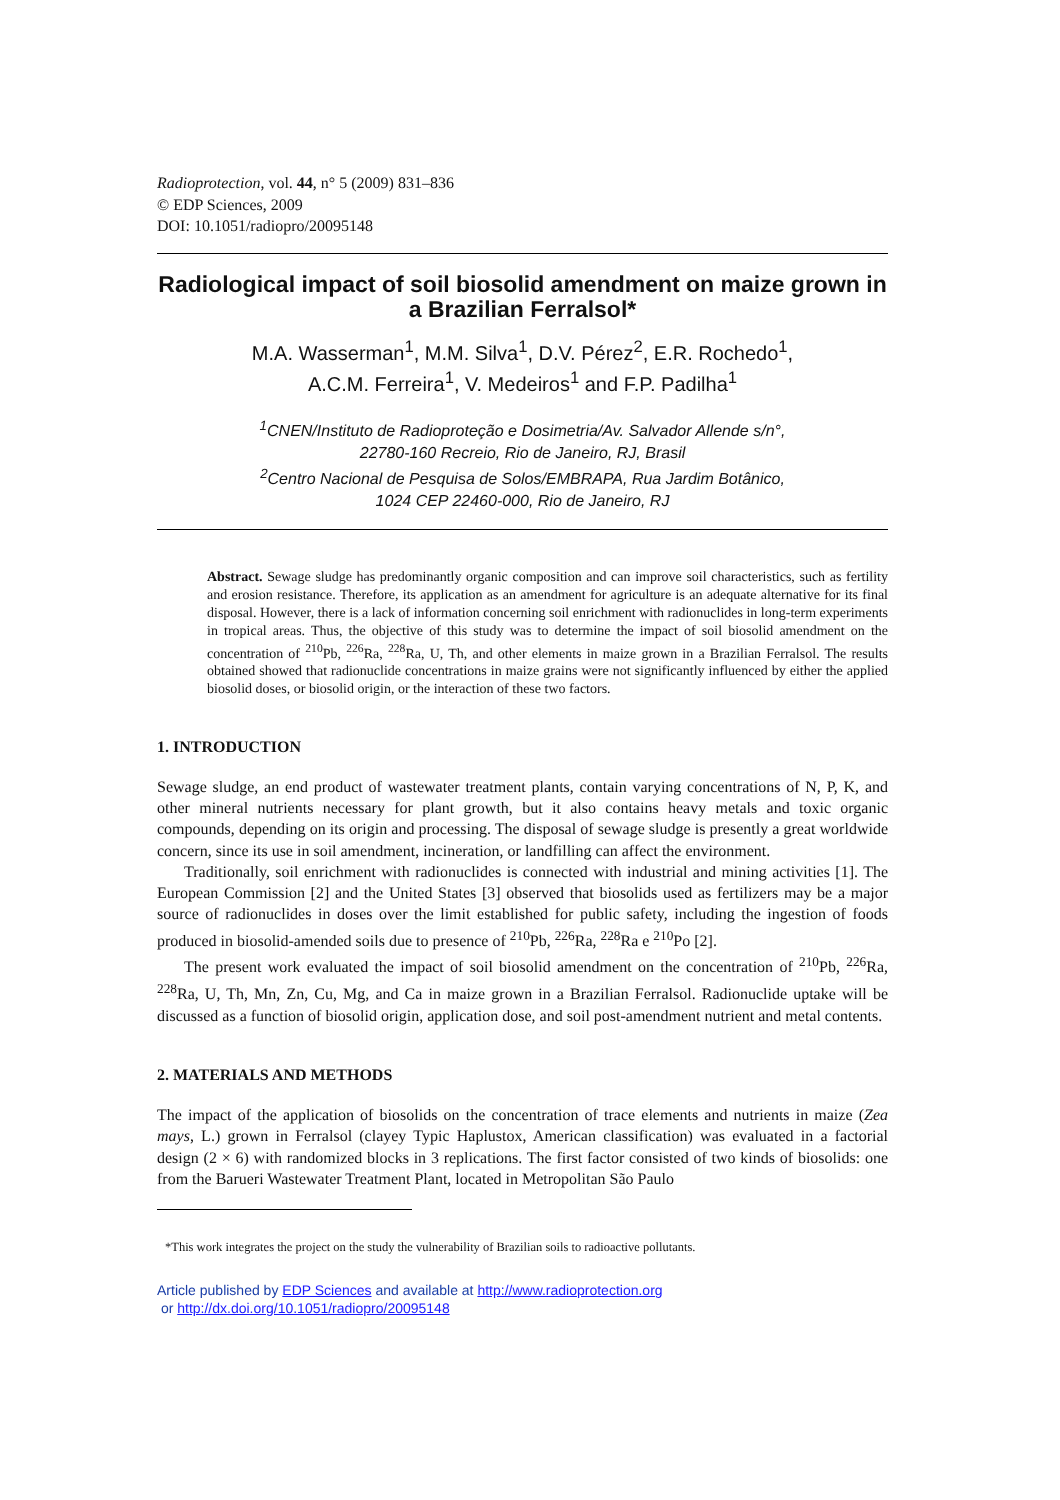Radioprotection, vol. 44, n° 5 (2009) 831–836
© EDP Sciences, 2009
DOI: 10.1051/radiopro/20095148
Radiological impact of soil biosolid amendment on maize grown in a Brazilian Ferralsol*
M.A. Wasserman<sup>1</sup>, M.M. Silva<sup>1</sup>, D.V. Pérez<sup>2</sup>, E.R. Rochedo<sup>1</sup>,
A.C.M. Ferreira<sup>1</sup>, V. Medeiros<sup>1</sup> and F.P. Padilha<sup>1</sup>
<sup>1</sup> CNEN/Instituto de Radioproteção e Dosimetria/Av. Salvador Allende s/n°,
22780-160 Recreio, Rio de Janeiro, RJ, Brasil
<sup>2</sup> Centro Nacional de Pesquisa de Solos/EMBRAPA, Rua Jardim Botânico,
1024 CEP 22460-000, Rio de Janeiro, RJ
Abstract. Sewage sludge has predominantly organic composition and can improve soil characteristics, such as fertility and erosion resistance. Therefore, its application as an amendment for agriculture is an adequate alternative for its final disposal. However, there is a lack of information concerning soil enrichment with radionuclides in long-term experiments in tropical areas. Thus, the objective of this study was to determine the impact of soil biosolid amendment on the concentration of <sup>210</sup>Pb, <sup>226</sup>Ra, <sup>228</sup>Ra, U, Th, and other elements in maize grown in a Brazilian Ferralsol. The results obtained showed that radionuclide concentrations in maize grains were not significantly influenced by either the applied biosolid doses, or biosolid origin, or the interaction of these two factors.
1. INTRODUCTION
Sewage sludge, an end product of wastewater treatment plants, contain varying concentrations of N, P, K, and other mineral nutrients necessary for plant growth, but it also contains heavy metals and toxic organic compounds, depending on its origin and processing. The disposal of sewage sludge is presently a great worldwide concern, since its use in soil amendment, incineration, or landfilling can affect the environment.
Traditionally, soil enrichment with radionuclides is connected with industrial and mining activities [1]. The European Commission [2] and the United States [3] observed that biosolids used as fertilizers may be a major source of radionuclides in doses over the limit established for public safety, including the ingestion of foods produced in biosolid-amended soils due to presence of <sup>210</sup>Pb, <sup>226</sup>Ra, <sup>228</sup>Ra e <sup>210</sup>Po [2].
The present work evaluated the impact of soil biosolid amendment on the concentration of <sup>210</sup>Pb, <sup>226</sup>Ra, <sup>228</sup>Ra, U, Th, Mn, Zn, Cu, Mg, and Ca in maize grown in a Brazilian Ferralsol. Radionuclide uptake will be discussed as a function of biosolid origin, application dose, and soil post-amendment nutrient and metal contents.
2. MATERIALS AND METHODS
The impact of the application of biosolids on the concentration of trace elements and nutrients in maize (Zea mays, L.) grown in Ferralsol (clayey Typic Haplustox, American classification) was evaluated in a factorial design (2 × 6) with randomized blocks in 3 replications. The first factor consisted of two kinds of biosolids: one from the Barueri Wastewater Treatment Plant, located in Metropolitan São Paulo
*This work integrates the project on the study the vulnerability of Brazilian soils to radioactive pollutants.
Article published by EDP Sciences and available at http://www.radioprotection.org
or http://dx.doi.org/10.1051/radiopro/20095148